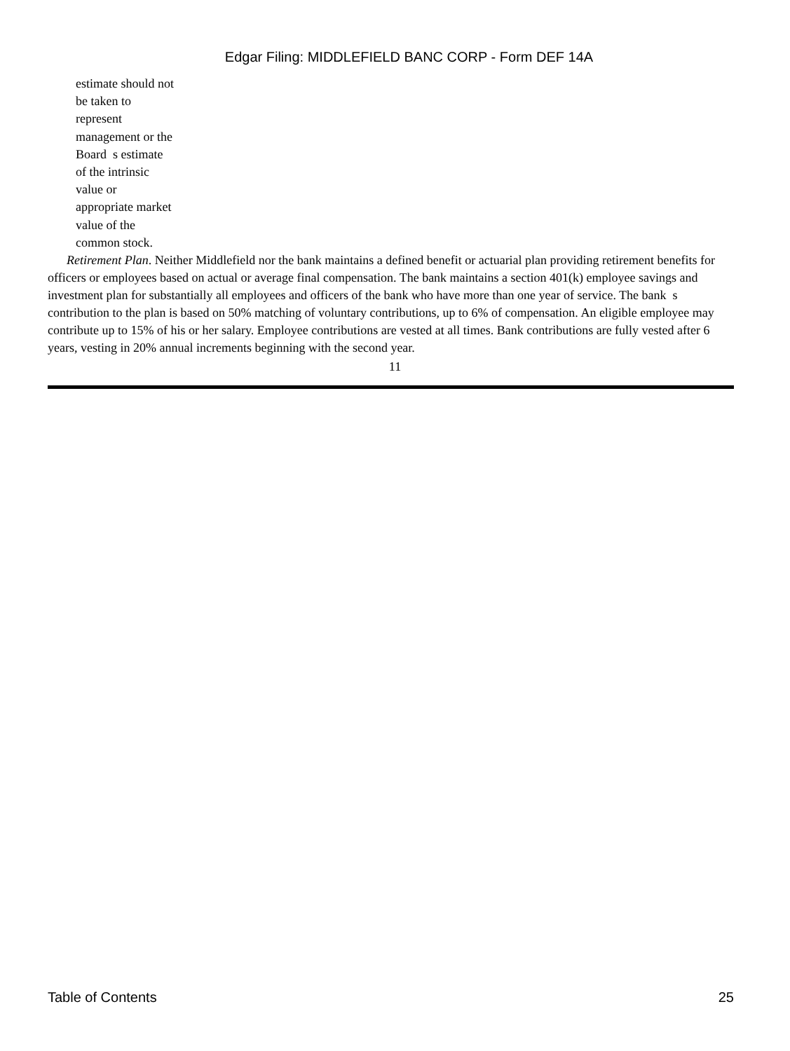Edgar Filing: MIDDLEFIELD BANC CORP - Form DEF 14A
estimate should not be taken to represent management or the Board s estimate of the intrinsic value or appropriate market value of the common stock.
Retirement Plan. Neither Middlefield nor the bank maintains a defined benefit or actuarial plan providing retirement benefits for officers or employees based on actual or average final compensation. The bank maintains a section 401(k) employee savings and investment plan for substantially all employees and officers of the bank who have more than one year of service. The bank s contribution to the plan is based on 50% matching of voluntary contributions, up to 6% of compensation. An eligible employee may contribute up to 15% of his or her salary. Employee contributions are vested at all times. Bank contributions are fully vested after 6 years, vesting in 20% annual increments beginning with the second year.
11
Table of Contents 25